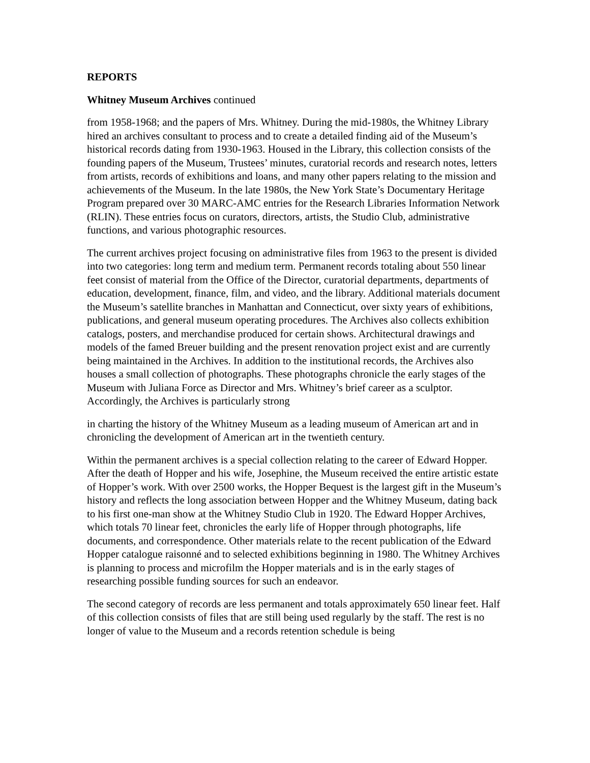REPORTS
Whitney Museum Archives continued
from 1958-1968; and the papers of Mrs. Whitney. During the mid-1980s, the Whitney Library hired an archives consultant to process and to create a detailed finding aid of the Museum’s historical records dating from 1930-1963. Housed in the Library, this collection consists of the founding papers of the Museum, Trustees’ minutes, curatorial records and research notes, letters from artists, records of exhibitions and loans, and many other papers relating to the mission and achievements of the Museum. In the late 1980s, the New York State’s Documentary Heritage Program prepared over 30 MARC-AMC entries for the Research Libraries Information Network (RLIN). These entries focus on curators, directors, artists, the Studio Club, administrative functions, and various photographic resources.
The current archives project focusing on administrative files from 1963 to the present is divided into two categories: long term and medium term. Permanent records totaling about 550 linear feet consist of material from the Office of the Director, curatorial departments, departments of education, development, finance, film, and video, and the library. Additional materials document the Museum’s satellite branches in Manhattan and Connecticut, over sixty years of exhibitions, publications, and general museum operating procedures. The Archives also collects exhibition catalogs, posters, and merchandise produced for certain shows. Architectural drawings and models of the famed Breuer building and the present renovation project exist and are currently being maintained in the Archives. In addition to the institutional records, the Archives also houses a small collection of photographs. These photographs chronicle the early stages of the Museum with Juliana Force as Director and Mrs. Whitney’s brief career as a sculptor. Accordingly, the Archives is particularly strong
in charting the history of the Whitney Museum as a leading museum of American art and in chronicling the development of American art in the twentieth century.
Within the permanent archives is a special collection relating to the career of Edward Hopper. After the death of Hopper and his wife, Josephine, the Museum received the entire artistic estate of Hopper’s work. With over 2500 works, the Hopper Bequest is the largest gift in the Museum’s history and reflects the long association between Hopper and the Whitney Museum, dating back to his first one-man show at the Whitney Studio Club in 1920. The Edward Hopper Archives, which totals 70 linear feet, chronicles the early life of Hopper through photographs, life documents, and correspondence. Other materials relate to the recent publication of the Edward Hopper catalogue raisonné and to selected exhibitions beginning in 1980. The Whitney Archives is planning to process and microfilm the Hopper materials and is in the early stages of researching possible funding sources for such an endeavor.
The second category of records are less permanent and totals approximately 650 linear feet. Half of this collection consists of files that are still being used regularly by the staff. The rest is no longer of value to the Museum and a records retention schedule is being